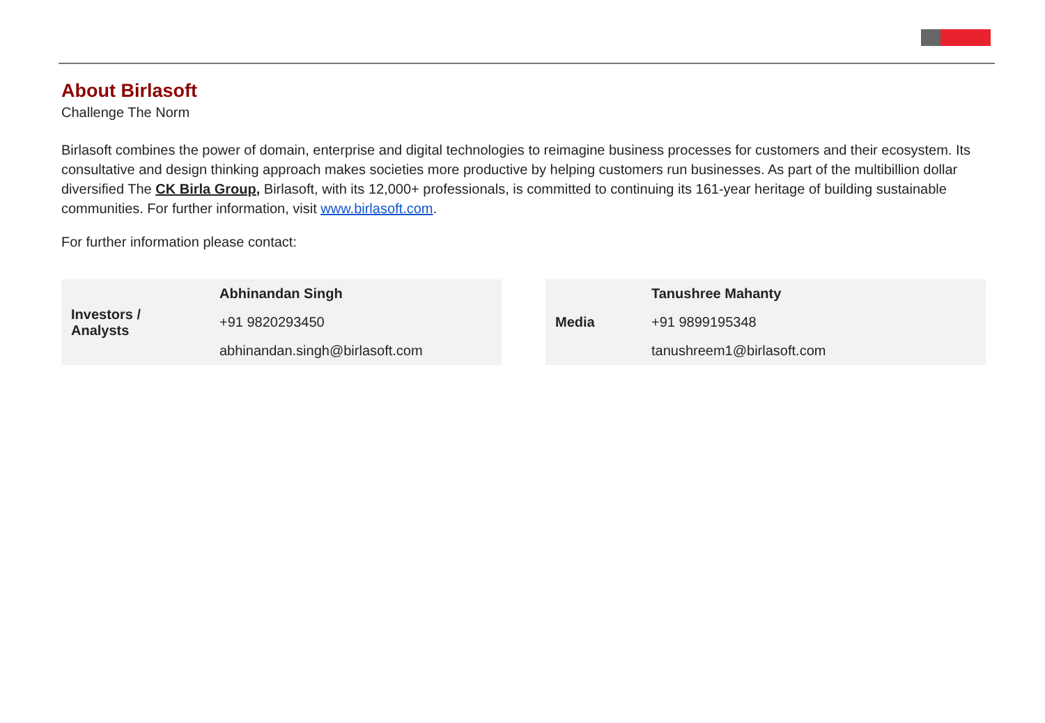About Birlasoft
Challenge The Norm
Birlasoft combines the power of domain, enterprise and digital technologies to reimagine business processes for customers and their ecosystem. Its consultative and design thinking approach makes societies more productive by helping customers run businesses. As part of the multibillion dollar diversified The CK Birla Group, Birlasoft, with its 12,000+ professionals, is committed to continuing its 161-year heritage of building sustainable communities. For further information, visit www.birlasoft.com.
For further information please contact:
| Investors / Analysts | Abhinandan Singh |
| | +91 9820293450 |
| | abhinandan.singh@birlasoft.com |
| Media | Tanushree Mahanty |
| | +91 9899195348 |
| | tanushreem1@birlasoft.com |